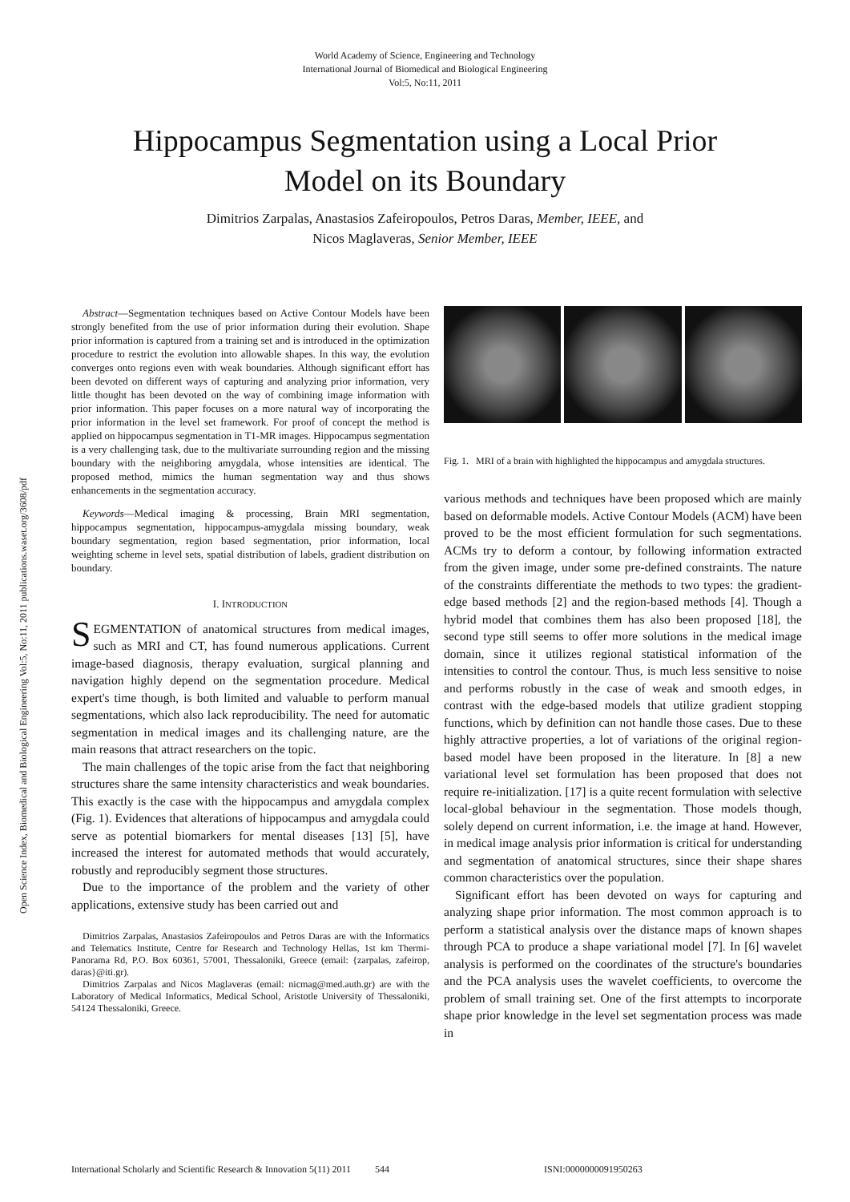World Academy of Science, Engineering and Technology
International Journal of Biomedical and Biological Engineering
Vol:5, No:11, 2011
Hippocampus Segmentation using a Local Prior
Model on its Boundary
Dimitrios Zarpalas, Anastasios Zafeiropoulos, Petros Daras, Member, IEEE, and
Nicos Maglaveras, Senior Member, IEEE
Open Science Index, Biomedical and Biological Engineering Vol:5, No:11, 2011 publications.waset.org/3608/pdf
Abstract—Segmentation techniques based on Active Contour Models have been strongly benefited from the use of prior information during their evolution. Shape prior information is captured from a training set and is introduced in the optimization procedure to restrict the evolution into allowable shapes. In this way, the evolution converges onto regions even with weak boundaries. Although significant effort has been devoted on different ways of capturing and analyzing prior information, very little thought has been devoted on the way of combining image information with prior information. This paper focuses on a more natural way of incorporating the prior information in the level set framework. For proof of concept the method is applied on hippocampus segmentation in T1-MR images. Hippocampus segmentation is a very challenging task, due to the multivariate surrounding region and the missing boundary with the neighboring amygdala, whose intensities are identical. The proposed method, mimics the human segmentation way and thus shows enhancements in the segmentation accuracy.
Keywords—Medical imaging & processing, Brain MRI segmentation, hippocampus segmentation, hippocampus-amygdala missing boundary, weak boundary segmentation, region based segmentation, prior information, local weighting scheme in level sets, spatial distribution of labels, gradient distribution on boundary.
I. INTRODUCTION
SEGMENTATION of anatomical structures from medical images, such as MRI and CT, has found numerous applications. Current image-based diagnosis, therapy evaluation, surgical planning and navigation highly depend on the segmentation procedure. Medical expert's time though, is both limited and valuable to perform manual segmentations, which also lack reproducibility. The need for automatic segmentation in medical images and its challenging nature, are the main reasons that attract researchers on the topic.
The main challenges of the topic arise from the fact that neighboring structures share the same intensity characteristics and weak boundaries. This exactly is the case with the hippocampus and amygdala complex (Fig. 1). Evidences that alterations of hippocampus and amygdala could serve as potential biomarkers for mental diseases [13] [5], have increased the interest for automated methods that would accurately, robustly and reproducibly segment those structures.
Due to the importance of the problem and the variety of other applications, extensive study has been carried out and
Dimitrios Zarpalas, Anastasios Zafeiropoulos and Petros Daras are with the Informatics and Telematics Institute, Centre for Research and Technology Hellas, 1st km Thermi-Panorama Rd, P.O. Box 60361, 57001, Thessaloniki, Greece (email: {zarpalas, zafeirop, daras}@iti.gr).
Dimitrios Zarpalas and Nicos Maglaveras (email: nicmag@med.auth.gr) are with the Laboratory of Medical Informatics, Medical School, Aristotle University of Thessaloniki, 54124 Thessaloniki, Greece.
Fig. 1. MRI of a brain with highlighted the hippocampus and amygdala structures.
various methods and techniques have been proposed which are mainly based on deformable models. Active Contour Models (ACM) have been proved to be the most efficient formulation for such segmentations. ACMs try to deform a contour, by following information extracted from the given image, under some pre-defined constraints. The nature of the constraints differentiate the methods to two types: the gradient-edge based methods [2] and the region-based methods [4]. Though a hybrid model that combines them has also been proposed [18], the second type still seems to offer more solutions in the medical image domain, since it utilizes regional statistical information of the intensities to control the contour. Thus, is much less sensitive to noise and performs robustly in the case of weak and smooth edges, in contrast with the edge-based models that utilize gradient stopping functions, which by definition can not handle those cases. Due to these highly attractive properties, a lot of variations of the original region-based model have been proposed in the literature. In [8] a new variational level set formulation has been proposed that does not require re-initialization. [17] is a quite recent formulation with selective local-global behaviour in the segmentation. Those models though, solely depend on current information, i.e. the image at hand. However, in medical image analysis prior information is critical for understanding and segmentation of anatomical structures, since their shape shares common characteristics over the population.
Significant effort has been devoted on ways for capturing and analyzing shape prior information. The most common approach is to perform a statistical analysis over the distance maps of known shapes through PCA to produce a shape variational model [7]. In [6] wavelet analysis is performed on the coordinates of the structure's boundaries and the PCA analysis uses the wavelet coefficients, to overcome the problem of small training set. One of the first attempts to incorporate shape prior knowledge in the level set segmentation process was made in
International Scholarly and Scientific Research & Innovation 5(11) 2011 544 ISNI:0000000091950263